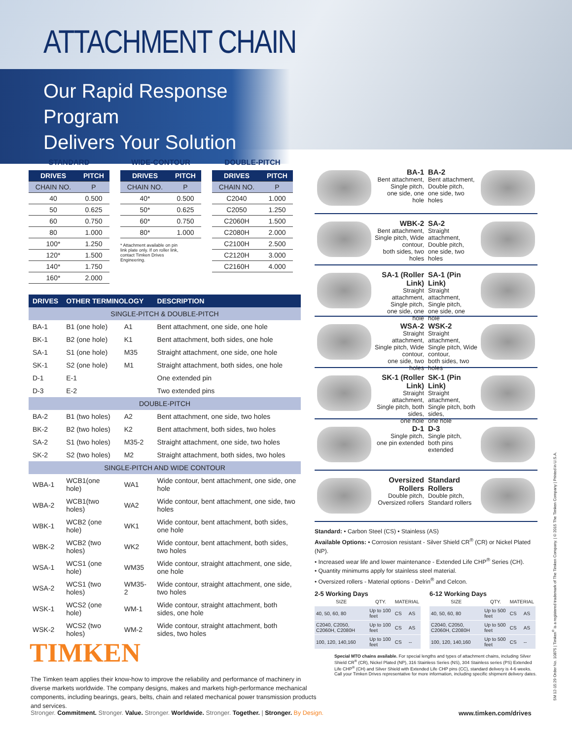ATTACHMENT CHAIN
Our Rapid Response Program
Delivers Your Solution
STANDARD
| DRIVES | PITCH |
| --- | --- |
| CHAIN NO. | P |
| 40 | 0.500 |
| 50 | 0.625 |
| 60 | 0.750 |
| 80 | 1.000 |
| 100* | 1.250 |
| 120* | 1.500 |
| 140* | 1.750 |
| 160* | 2.000 |
WIDE-CONTOUR
| DRIVES | PITCH |
| --- | --- |
| CHAIN NO. | P |
| 40* | 0.500 |
| 50* | 0.625 |
| 60* | 0.750 |
| 80* | 1.000 |
* Attachment available on pin link plate only. If on roller link, contact Timken Drives Engineering.
DOUBLE-PITCH
| DRIVES | PITCH |
| --- | --- |
| CHAIN NO. | P |
| C2040 | 1.000 |
| C2050 | 1.250 |
| C2060H | 1.500 |
| C2080H | 2.000 |
| C2100H | 2.500 |
| C2120H | 3.000 |
| C2160H | 4.000 |
| DRIVES | OTHER TERMINOLOGY | | DESCRIPTION |
| --- | --- | --- | --- |
| SINGLE-PITCH & DOUBLE-PITCH | | | |
| BA-1 | B1 (one hole) | A1 | Bent attachment, one side, one hole |
| BK-1 | B2 (one hole) | K1 | Bent attachment, both sides, one hole |
| SA-1 | S1 (one hole) | M35 | Straight attachment, one side, one hole |
| SK-1 | S2 (one hole) | M1 | Straight attachment, both sides, one hole |
| D-1 | E-1 | | One extended pin |
| D-3 | E-2 | | Two extended pins |
| DOUBLE-PITCH | | | |
| BA-2 | B1 (two holes) | A2 | Bent attachment, one side, two holes |
| BK-2 | B2 (two holes) | K2 | Bent attachment, both sides, two holes |
| SA-2 | S1 (two holes) | M35-2 | Straight attachment, one side, two holes |
| SK-2 | S2 (two holes) | M2 | Straight attachment, both sides, two holes |
| SINGLE-PITCH AND WIDE CONTOUR | | | |
| WBA-1 | WCB1(one hole) | WA1 | Wide contour, bent attachment, one side, one hole |
| WBA-2 | WCB1(two holes) | WA2 | Wide contour, bent attachment, one side, two holes |
| WBK-1 | WCB2 (one hole) | WK1 | Wide contour, bent attachment, both sides, one hole |
| WBK-2 | WCB2 (two holes) | WK2 | Wide contour, bent attachment, both sides, two holes |
| WSA-1 | WCS1 (one hole) | WM35 | Wide contour, straight attachment, one side, one hole |
| WSA-2 | WCS1 (two holes) | WM35-2 | Wide contour, straight attachment, one side, two holes |
| WSK-1 | WCS2 (one hole) | WM-1 | Wide contour, straight attachment, both sides, one hole |
| WSK-2 | WCS2 (two holes) | WM-2 | Wide contour, straight attachment, both sides, two holes |
BA-1
Bent attachment,
Single pitch,
one side, one hole
BA-2
Bent attachment,
Double pitch,
one side, two holes
WBK-2
Bent attachment,
Single pitch, Wide contour,
both sides, two holes
SA-2
Straight attachment,
Double pitch,
one side, two holes
SA-1 (Roller Link)
Straight attachment,
Single pitch,
one side, one hole
SA-1 (Pin Link)
Straight attachment,
Single pitch,
one side, one hole
WSA-2
Straight attachment, Single pitch, Wide contour,
one side, two holes
WSK-2
Straight attachment,
Single pitch, Wide contour,
both sides, two holes
SK-1 (Roller Link)
Straight attachment,
Single pitch, both sides,
one hole
SK-1 (Pin Link)
Straight attachment,
Single pitch, both sides,
one hole
D-1
Single pitch,
one pin extended
D-3
Single pitch,
both pins extended
Oversized Rollers
Double pitch,
Oversized rollers
Standard Rollers
Double pitch,
Standard rollers
Standard: • Carbon Steel (CS) • Stainless (AS)
Available Options: • Corrosion resistant - Silver Shield CR<sup>®</sup> (CR) or Nickel Plated (NP).
• Increased wear life and lower maintenance - Extended Life CHP<sup>®</sup> Series (CH).
• Quantity minimums apply for stainless steel material.
• Oversized rollers - Material options - Delrin<sup>®</sup> and Celcon.
2-5 Working Days
| SIZE | QTY. | MATERIAL | |
| --- | --- | --- | --- |
| 40, 50, 60, 80 | Up to 100 feet | CS | AS |
| C2040, C2050, C2060H, C2080H | Up to 100 feet | CS | AS |
| 100, 120, 140,160 | Up to 100 feet | CS | -- |
6-12 Working Days
| SIZE | QTY. | MATERIAL | |
| --- | --- | --- | --- |
| 40, 50, 60, 80 | Up to 500 feet | CS | AS |
| C2040, C2050, C2060H, C2080H | Up to 500 feet | CS | AS |
| 100, 120, 140,160 | Up to 500 feet | CS | -- |
Special MTO chains available. For special lengths and types of attachment chains, including Silver Shield CR<sup>®</sup> (CR), Nickel Plated (NP), 316 Stainless Series (NS), 304 Stainless series (PS) Extended Life CHP<sup>®</sup> (CH) and Silver Shield with Extended Life CHP pins (CC), standard delivery is 4-6 weeks. Call your Timken Drives representative for more information, including specific shipment delivery dates.
TIMKEN
The Timken team applies their know-how to improve the reliability and performance of machinery in diverse markets worldwide. The company designs, makes and markets high-performance mechanical components, including bearings, gears, belts, chain and related mechanical power transmission products and services.
Stronger. Commitment. Stronger. Value. Stronger. Worldwide. Stronger. Together. | Stronger. By Design.
www.timken.com/drives
5M 12-15:29 Order No. 10875 | Timken<sup>®</sup> is a registered trademark of The Timken Company. | © 2015 The Timken Company | Printed in U.S.A.